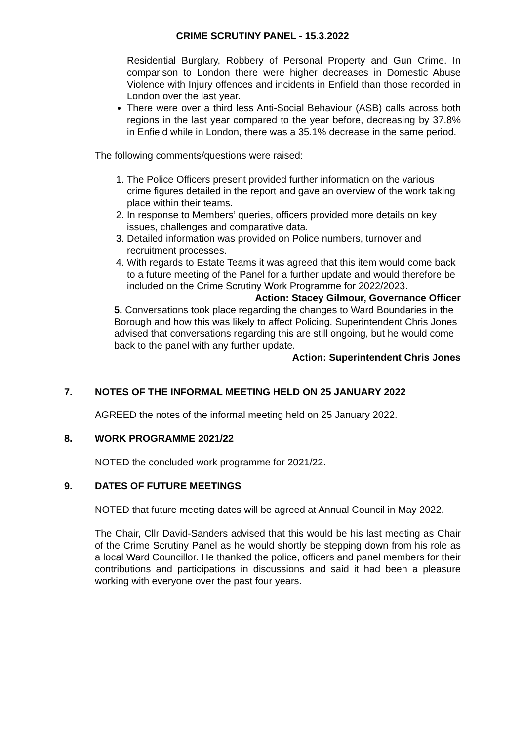CRIME SCRUTINY PANEL - 15.3.2022
Residential Burglary, Robbery of Personal Property and Gun Crime. In comparison to London there were higher decreases in Domestic Abuse Violence with Injury offences and incidents in Enfield than those recorded in London over the last year.
There were over a third less Anti-Social Behaviour (ASB) calls across both regions in the last year compared to the year before, decreasing by 37.8% in Enfield while in London, there was a 35.1% decrease in the same period.
The following comments/questions were raised:
1. The Police Officers present provided further information on the various crime figures detailed in the report and gave an overview of the work taking place within their teams.
2. In response to Members’ queries, officers provided more details on key issues, challenges and comparative data.
3. Detailed information was provided on Police numbers, turnover and recruitment processes.
4. With regards to Estate Teams it was agreed that this item would come back to a future meeting of the Panel for a further update and would therefore be included on the Crime Scrutiny Work Programme for 2022/2023.
Action: Stacey Gilmour, Governance Officer
5. Conversations took place regarding the changes to Ward Boundaries in the Borough and how this was likely to affect Policing. Superintendent Chris Jones advised that conversations regarding this are still ongoing, but he would come back to the panel with any further update.
Action: Superintendent Chris Jones
7. NOTES OF THE INFORMAL MEETING HELD ON 25 JANUARY 2022
AGREED the notes of the informal meeting held on 25 January 2022.
8. WORK PROGRAMME 2021/22
NOTED the concluded work programme for 2021/22.
9. DATES OF FUTURE MEETINGS
NOTED that future meeting dates will be agreed at Annual Council in May 2022.
The Chair, Cllr David-Sanders advised that this would be his last meeting as Chair of the Crime Scrutiny Panel as he would shortly be stepping down from his role as a local Ward Councillor. He thanked the police, officers and panel members for their contributions and participations in discussions and said it had been a pleasure working with everyone over the past four years.